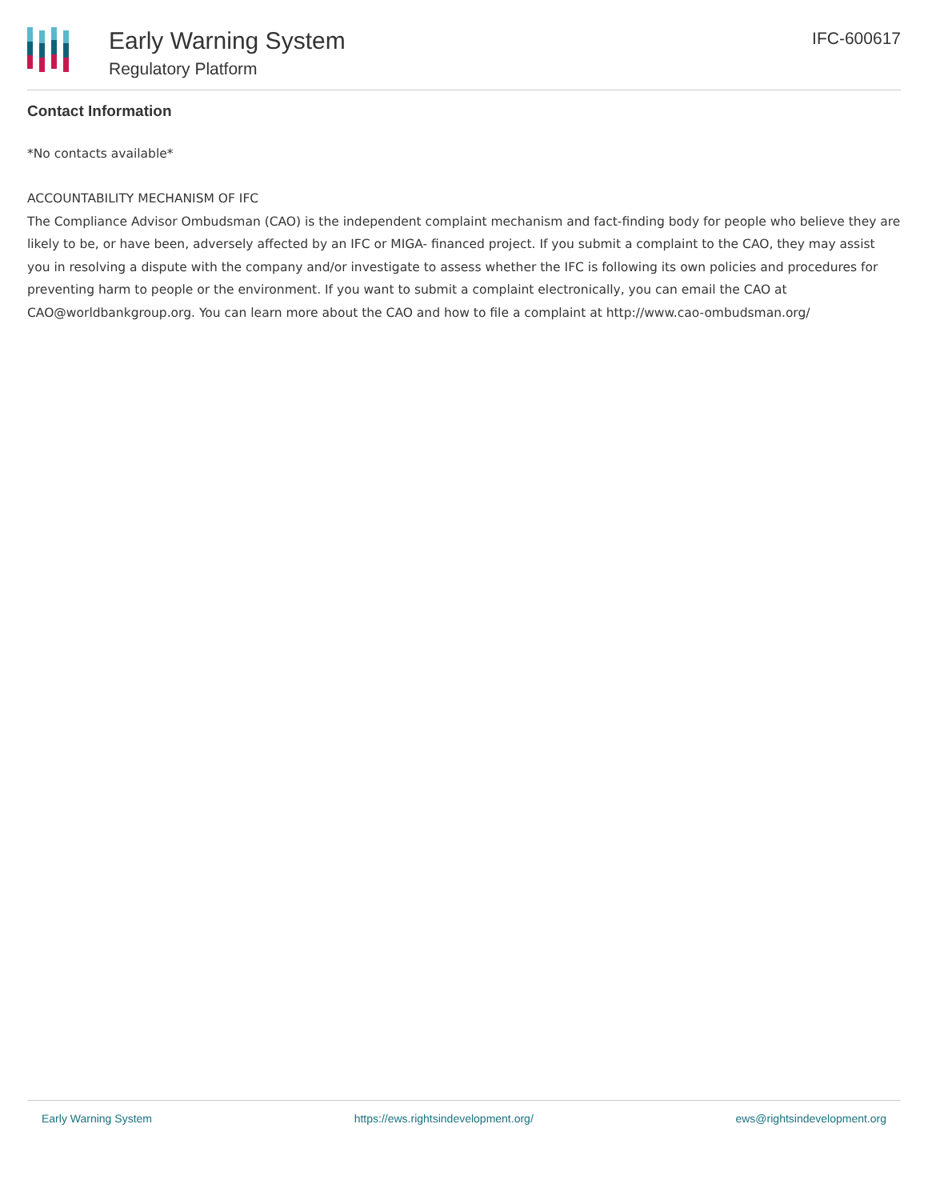Early Warning System
Regulatory Platform
IFC-600617
Contact Information
*No contacts available*
ACCOUNTABILITY MECHANISM OF IFC
The Compliance Advisor Ombudsman (CAO) is the independent complaint mechanism and fact-finding body for people who believe they are likely to be, or have been, adversely affected by an IFC or MIGA- financed project. If you submit a complaint to the CAO, they may assist you in resolving a dispute with the company and/or investigate to assess whether the IFC is following its own policies and procedures for preventing harm to people or the environment. If you want to submit a complaint electronically, you can email the CAO at CAO@worldbankgroup.org. You can learn more about the CAO and how to file a complaint at http://www.cao-ombudsman.org/
Early Warning System https://ews.rightsindevelopment.org/ ews@rightsindevelopment.org